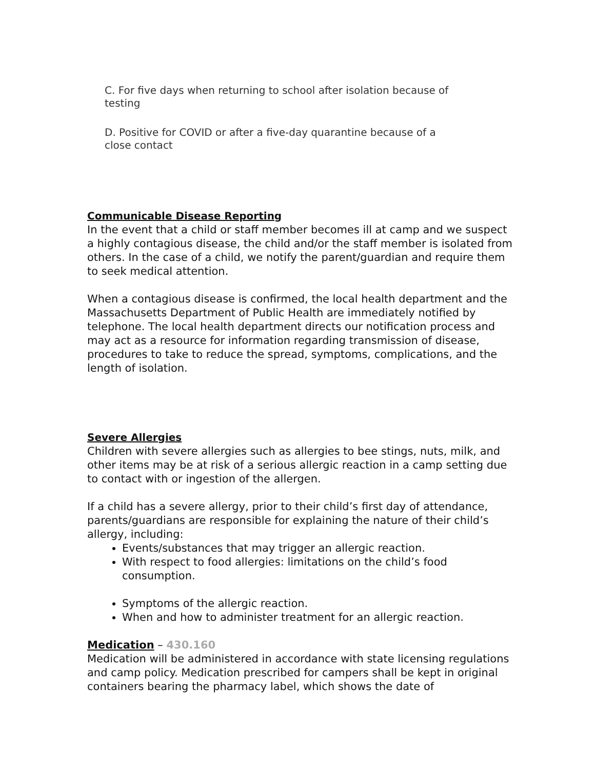C. For five days when returning to school after isolation because of testing
D. Positive for COVID or after a five-day quarantine because of a close contact
Communicable Disease Reporting
In the event that a child or staff member becomes ill at camp and we suspect a highly contagious disease, the child and/or the staff member is isolated from others. In the case of a child, we notify the parent/guardian and require them to seek medical attention.
When a contagious disease is confirmed, the local health department and the Massachusetts Department of Public Health are immediately notified by telephone. The local health department directs our notification process and may act as a resource for information regarding transmission of disease, procedures to take to reduce the spread, symptoms, complications, and the length of isolation.
Severe Allergies
Children with severe allergies such as allergies to bee stings, nuts, milk, and other items may be at risk of a serious allergic reaction in a camp setting due to contact with or ingestion of the allergen.
If a child has a severe allergy, prior to their child’s first day of attendance, parents/guardians are responsible for explaining the nature of their child’s allergy, including:
Events/substances that may trigger an allergic reaction.
With respect to food allergies: limitations on the child’s food consumption.
Symptoms of the allergic reaction.
When and how to administer treatment for an allergic reaction.
Medication – 430.160
Medication will be administered in accordance with state licensing regulations and camp policy. Medication prescribed for campers shall be kept in original containers bearing the pharmacy label, which shows the date of